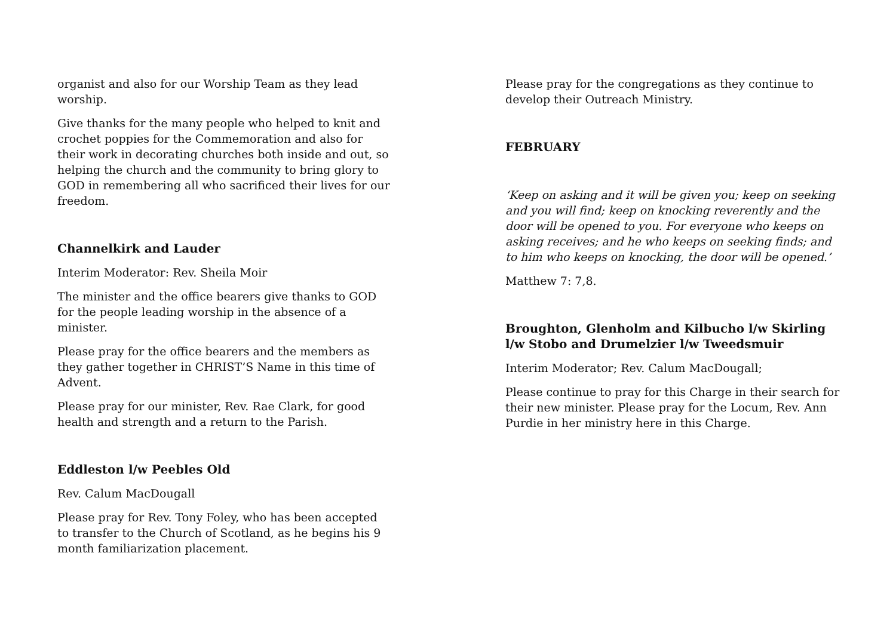organist and also for our Worship Team as they lead worship.
Give thanks for the many people who helped to knit and crochet poppies for the Commemoration and also for their work in decorating churches both inside and out, so helping the church and the community to bring glory to GOD in remembering all who sacrificed their lives for our freedom.
Channelkirk and Lauder
Interim Moderator: Rev. Sheila Moir
The minister and the office bearers give thanks to GOD for the people leading worship in the absence of a minister.
Please pray for the office bearers and the members as they gather together in CHRIST’S Name in this time of Advent.
Please pray for our minister, Rev. Rae Clark, for good health and strength and a return to the Parish.
Eddleston l/w Peebles Old
Rev. Calum MacDougall
Please pray for Rev. Tony Foley, who has been accepted to transfer to the Church of Scotland, as he begins his 9 month familiarization placement.
Please pray for the congregations as they continue to develop their Outreach Ministry.
FEBRUARY
‘Keep on asking and it will be given you; keep on seeking and you will find; keep on knocking reverently and the door will be opened to you. For everyone who keeps on asking receives; and he who keeps on seeking finds; and to him who keeps on knocking, the door will be opened.’
Matthew 7: 7,8.
Broughton, Glenholm and Kilbucho l/w Skirling l/w Stobo and Drumelzier l/w Tweedsmuir
Interim Moderator; Rev. Calum MacDougall;
Please continue to pray for this Charge in their search for their new minister. Please pray for the Locum, Rev. Ann Purdie in her ministry here in this Charge.